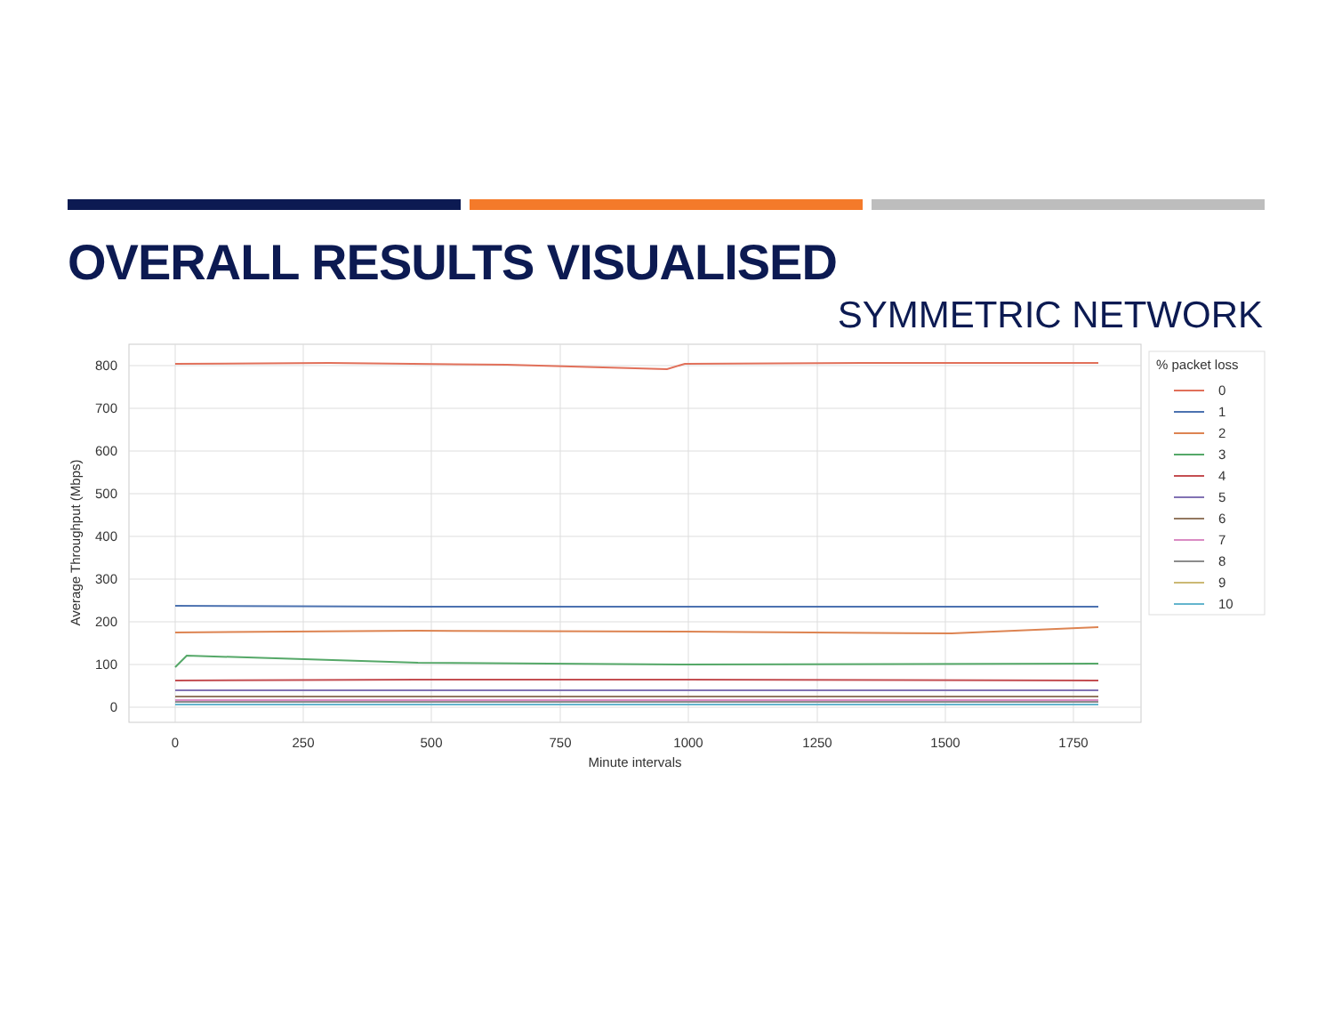OVERALL RESULTS VISUALISED
SYMMETRIC NETWORK
800
700
600
500
400
300
200
100
0
0
250
500
750
1000
1250
1500
1750
Minute intervals
Average Throughput (Mbps)
% packet loss
0
1
2
3
4
5
6
7
8
9
10